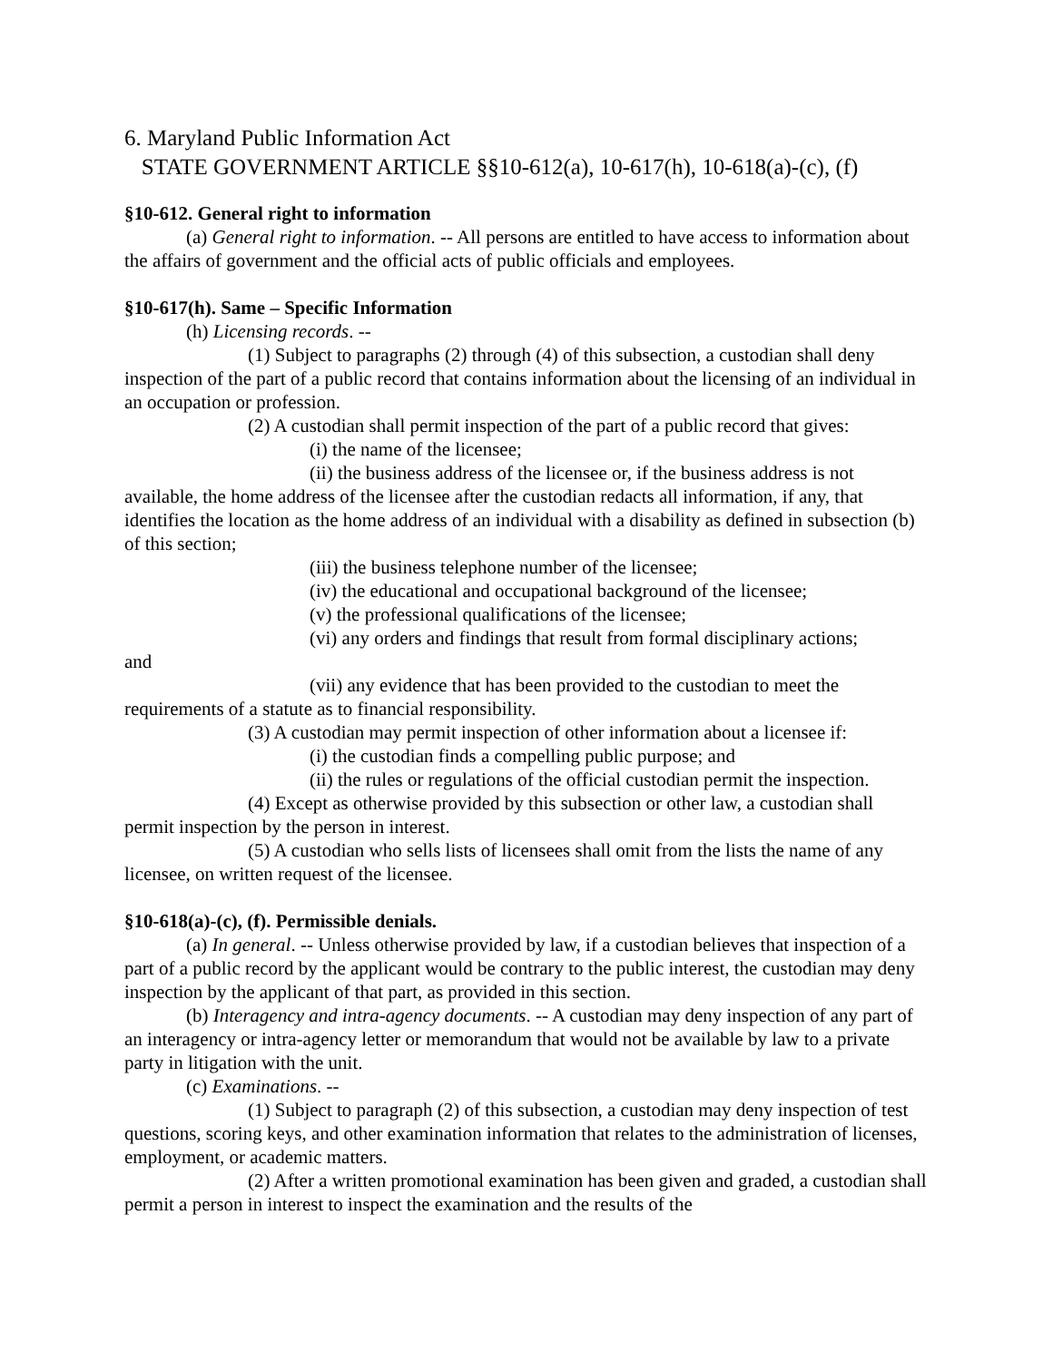6. Maryland Public Information Act
STATE GOVERNMENT ARTICLE §§10-612(a), 10-617(h), 10-618(a)-(c), (f)
§10-612. General right to information
(a) General right to information. -- All persons are entitled to have access to information about the affairs of government and the official acts of public officials and employees.
§10-617(h). Same – Specific Information
(h) Licensing records. --
(1) Subject to paragraphs (2) through (4) of this subsection, a custodian shall deny inspection of the part of a public record that contains information about the licensing of an individual in an occupation or profession.
(2) A custodian shall permit inspection of the part of a public record that gives:
(i) the name of the licensee;
(ii) the business address of the licensee or, if the business address is not available, the home address of the licensee after the custodian redacts all information, if any, that identifies the location as the home address of an individual with a disability as defined in subsection (b) of this section;
(iii) the business telephone number of the licensee;
(iv) the educational and occupational background of the licensee;
(v) the professional qualifications of the licensee;
(vi) any orders and findings that result from formal disciplinary actions;
and
(vii) any evidence that has been provided to the custodian to meet the requirements of a statute as to financial responsibility.
(3) A custodian may permit inspection of other information about a licensee if:
(i) the custodian finds a compelling public purpose; and
(ii) the rules or regulations of the official custodian permit the inspection.
(4) Except as otherwise provided by this subsection or other law, a custodian shall permit inspection by the person in interest.
(5) A custodian who sells lists of licensees shall omit from the lists the name of any licensee, on written request of the licensee.
§10-618(a)-(c), (f). Permissible denials.
(a) In general. -- Unless otherwise provided by law, if a custodian believes that inspection of a part of a public record by the applicant would be contrary to the public interest, the custodian may deny inspection by the applicant of that part, as provided in this section.
(b) Interagency and intra-agency documents. -- A custodian may deny inspection of any part of an interagency or intra-agency letter or memorandum that would not be available by law to a private party in litigation with the unit.
(c) Examinations. --
(1) Subject to paragraph (2) of this subsection, a custodian may deny inspection of test questions, scoring keys, and other examination information that relates to the administration of licenses, employment, or academic matters.
(2) After a written promotional examination has been given and graded, a custodian shall permit a person in interest to inspect the examination and the results of the